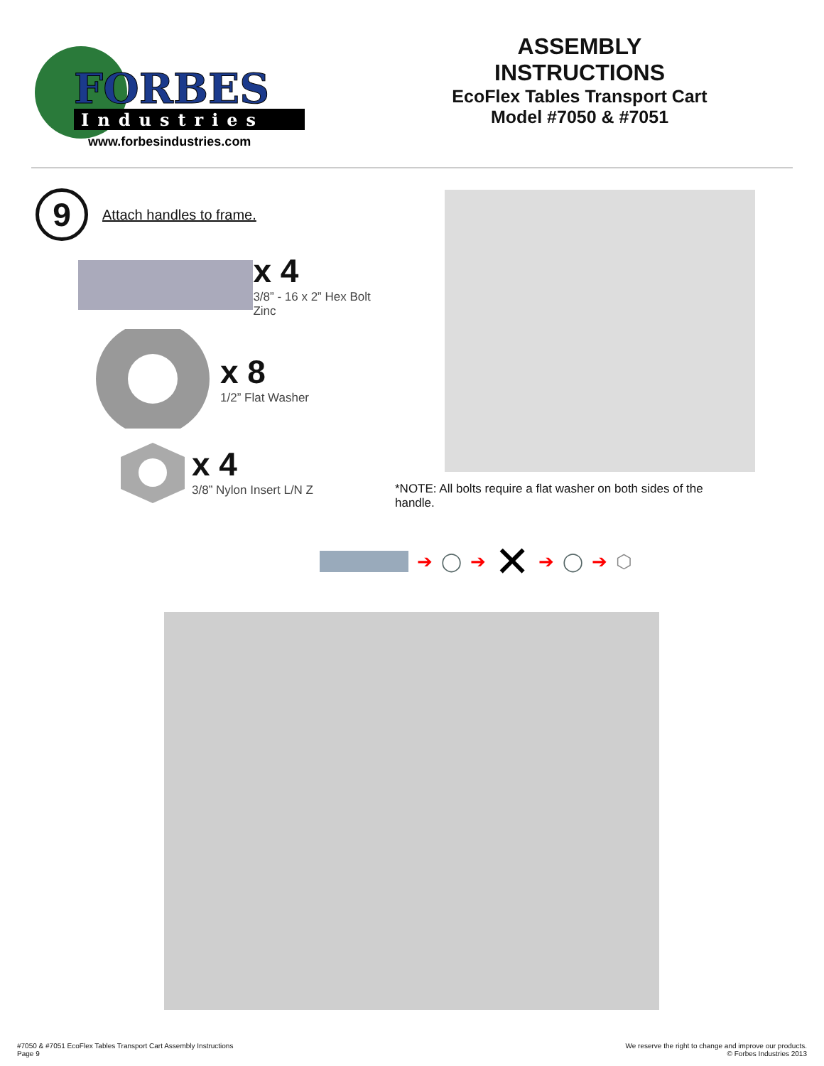FORBES
Industries
www.forbesindustries.com
ASSEMBLY INSTRUCTIONS
EcoFlex Tables Transport Cart
Model #7050 & #7051
9
Attach handles to frame.
x 4
3/8” - 16 x 2” Hex Bolt Zinc
x 8
1/2” Flat Washer
x 4
3/8” Nylon Insert L/N Z
*NOTE: All bolts require a flat washer on both sides of the handle.
➔ ◯ ➔ ✕ ➔ ◯ ➔ ⬡
#7050 & #7051 EcoFlex Tables Transport Cart Assembly Instructions
Page 9
We reserve the right to change and improve our products.
© Forbes Industries 2013